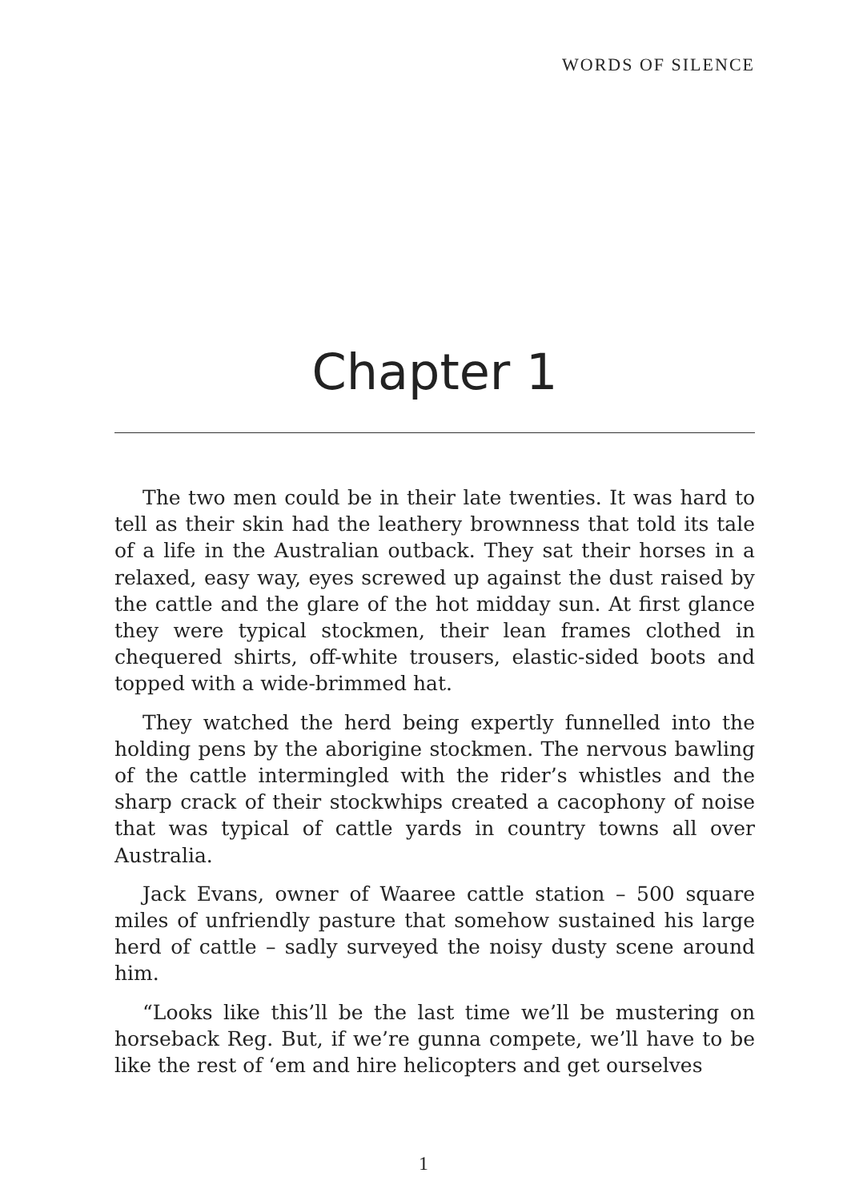WORDS OF SILENCE
Chapter 1
The two men could be in their late twenties. It was hard to tell as their skin had the leathery brownness that told its tale of a life in the Australian outback. They sat their horses in a relaxed, easy way, eyes screwed up against the dust raised by the cattle and the glare of the hot midday sun. At first glance they were typical stockmen, their lean frames clothed in chequered shirts, off-white trousers, elastic-sided boots and topped with a wide-brimmed hat.
They watched the herd being expertly funnelled into the holding pens by the aborigine stockmen. The nervous bawling of the cattle intermingled with the rider’s whistles and the sharp crack of their stockwhips created a cacophony of noise that was typical of cattle yards in country towns all over Australia.
Jack Evans, owner of Waaree cattle station – 500 square miles of unfriendly pasture that somehow sustained his large herd of cattle – sadly surveyed the noisy dusty scene around him.
“Looks like this’ll be the last time we’ll be mustering on horseback Reg. But, if we’re gunna compete, we’ll have to be like the rest of ‘em and hire helicopters and get ourselves
1